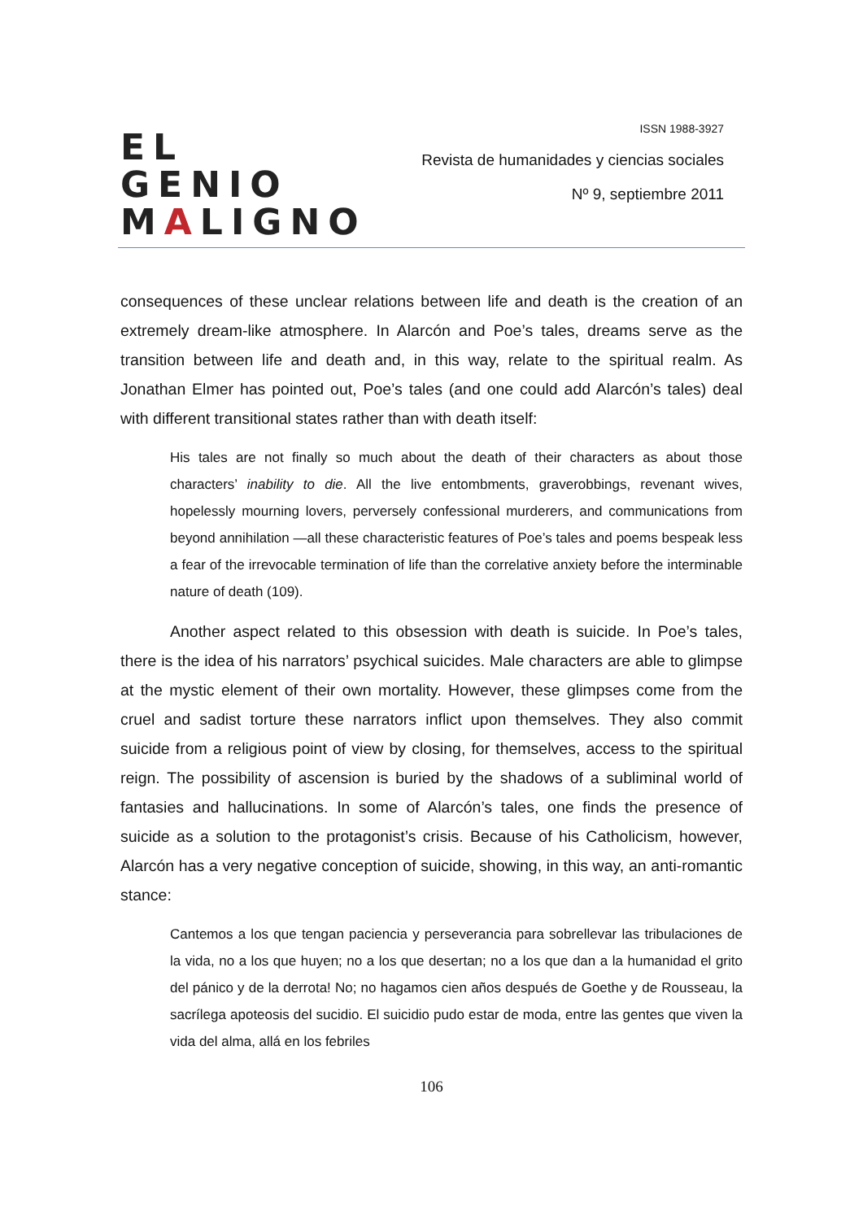EL GENIO
MALIGNO
ISSN 1988-3927
Revista de humanidades y ciencias sociales
Nº 9, septiembre 2011
consequences of these unclear relations between life and death is the creation of an extremely dream-like atmosphere. In Alarcón and Poe’s tales, dreams serve as the transition between life and death and, in this way, relate to the spiritual realm. As Jonathan Elmer has pointed out, Poe’s tales (and one could add Alarcón’s tales) deal with different transitional states rather than with death itself:
His tales are not finally so much about the death of their characters as about those characters’ inability to die. All the live entombments, graverobbings, revenant wives, hopelessly mourning lovers, perversely confessional murderers, and communications from beyond annihilation —all these characteristic features of Poe’s tales and poems bespeak less a fear of the irrevocable termination of life than the correlative anxiety before the interminable nature of death (109).
Another aspect related to this obsession with death is suicide. In Poe’s tales, there is the idea of his narrators’ psychical suicides. Male characters are able to glimpse at the mystic element of their own mortality. However, these glimpses come from the cruel and sadist torture these narrators inflict upon themselves. They also commit suicide from a religious point of view by closing, for themselves, access to the spiritual reign. The possibility of ascension is buried by the shadows of a subliminal world of fantasies and hallucinations. In some of Alarcón’s tales, one finds the presence of suicide as a solution to the protagonist’s crisis. Because of his Catholicism, however, Alarcón has a very negative conception of suicide, showing, in this way, an anti-romantic stance:
Cantemos a los que tengan paciencia y perseverancia para sobrellevar las tribulaciones de la vida, no a los que huyen; no a los que desertan; no a los que dan a la humanidad el grito del pánico y de la derrota! No; no hagamos cien años después de Goethe y de Rousseau, la sacrílega apoteosis del sucidio. El suicidio pudo estar de moda, entre las gentes que viven la vida del alma, allá en los febriles
106